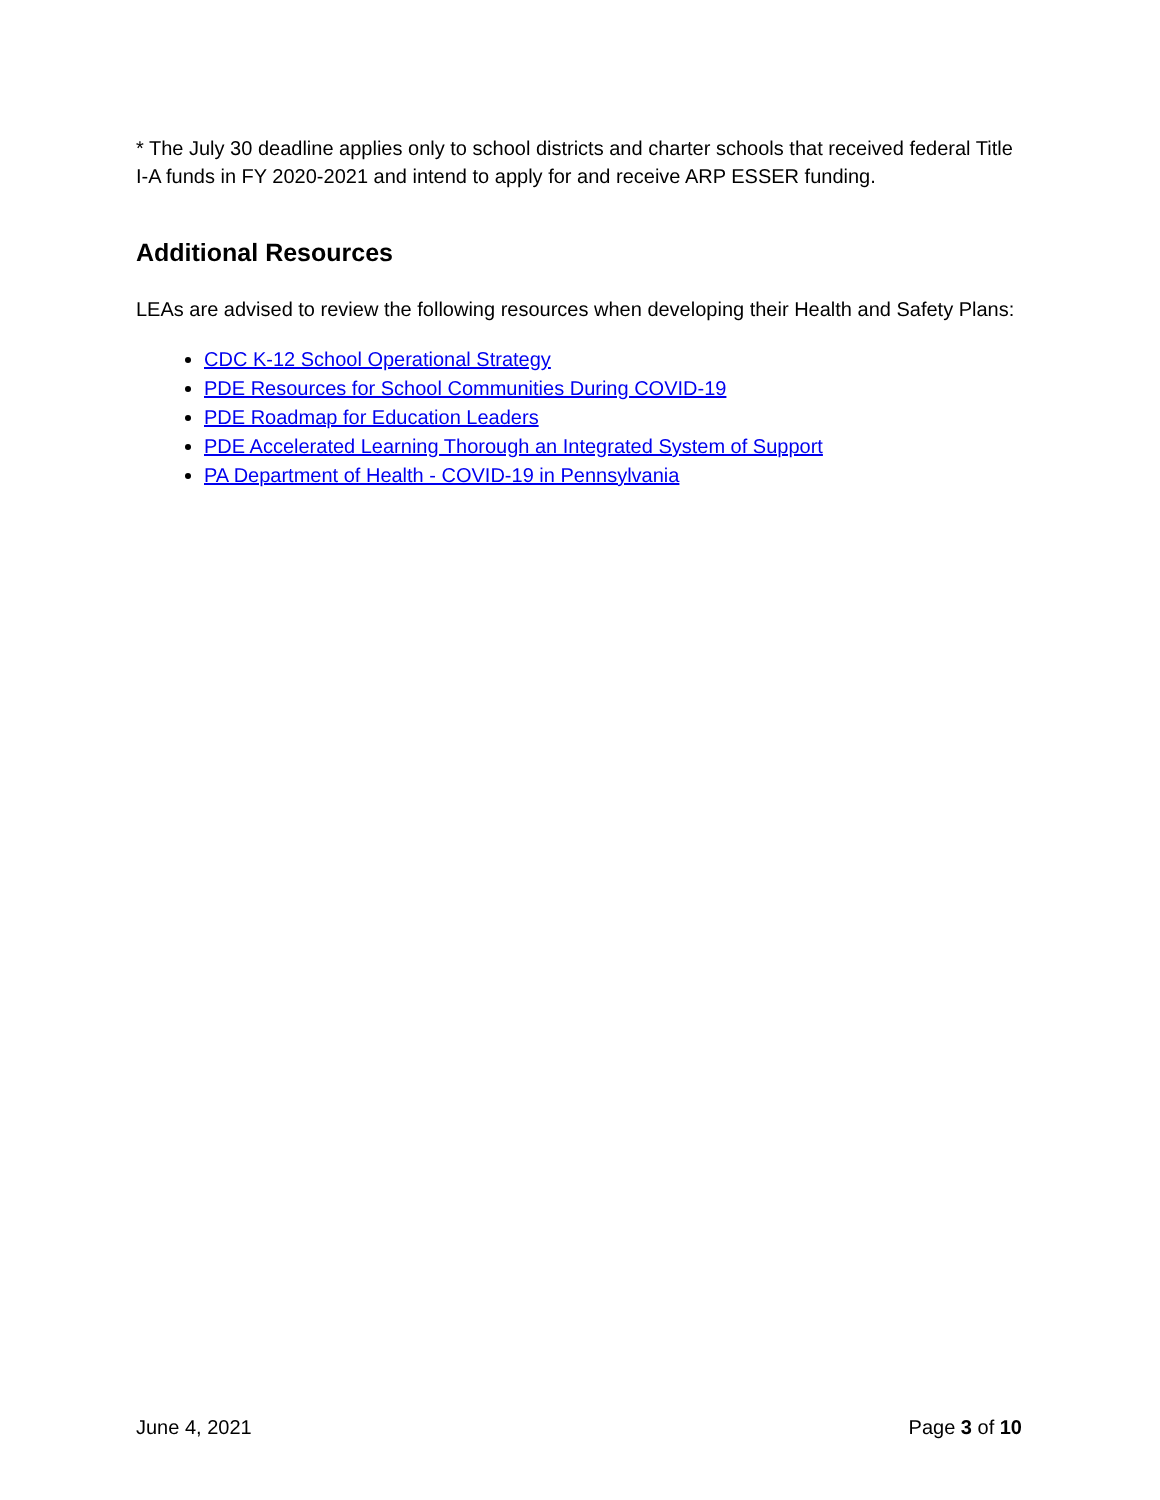* The July 30 deadline applies only to school districts and charter schools that received federal Title I-A funds in FY 2020-2021 and intend to apply for and receive ARP ESSER funding.
Additional Resources
LEAs are advised to review the following resources when developing their Health and Safety Plans:
CDC K-12 School Operational Strategy
PDE Resources for School Communities During COVID-19
PDE Roadmap for Education Leaders
PDE Accelerated Learning Thorough an Integrated System of Support
PA Department of Health - COVID-19 in Pennsylvania
June 4, 2021 Page 3 of 10